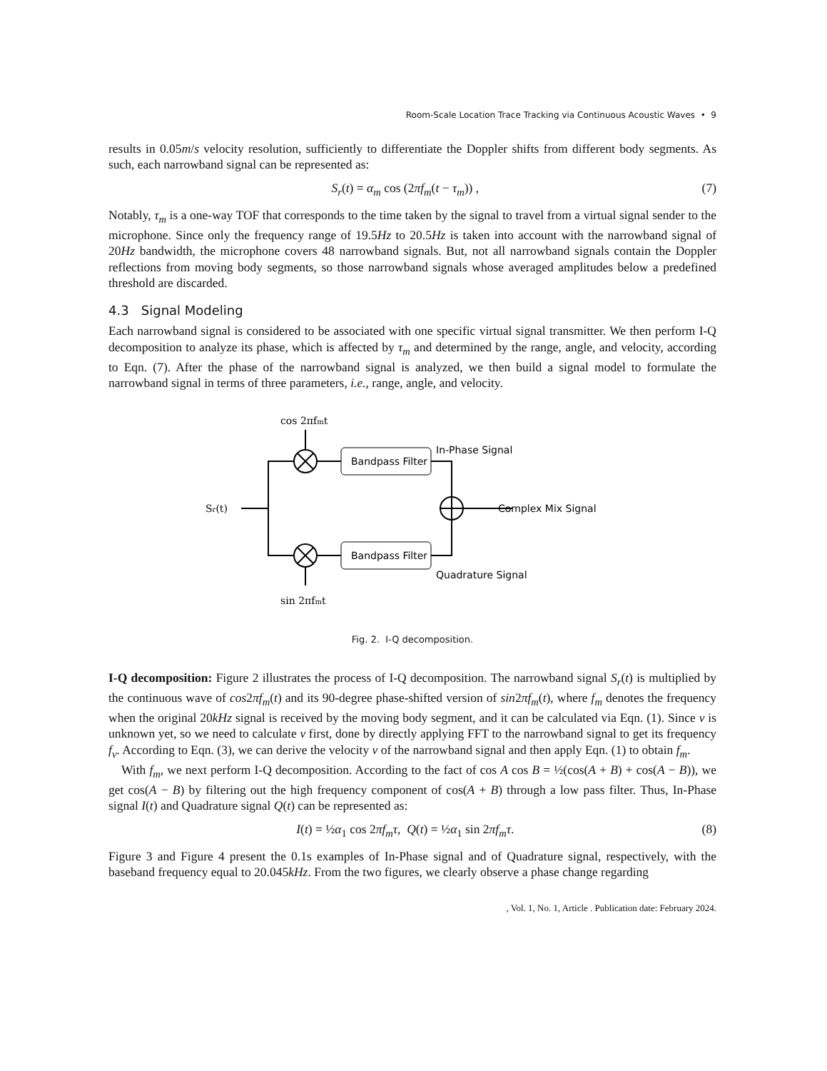Room-Scale Location Trace Tracking via Continuous Acoustic Waves • 9
results in 0.05m/s velocity resolution, sufficiently to differentiate the Doppler shifts from different body segments. As such, each narrowband signal can be represented as:
S<sub>r</sub>(t) = α<sub>m</sub> cos (2πf<sub>m</sub>(t − τ<sub>m</sub>)) , (7)
Notably, τ<sub>m</sub> is a one-way TOF that corresponds to the time taken by the signal to travel from a virtual signal sender to the microphone. Since only the frequency range of 19.5Hz to 20.5Hz is taken into account with the narrowband signal of 20Hz bandwidth, the microphone covers 48 narrowband signals. But, not all narrowband signals contain the Doppler reflections from moving body segments, so those narrowband signals whose averaged amplitudes below a predefined threshold are discarded.
4.3 Signal Modeling
Each narrowband signal is considered to be associated with one specific virtual signal transmitter. We then perform I-Q decomposition to analyze its phase, which is affected by τ<sub>m</sub> and determined by the range, angle, and velocity, according to Eqn. (7). After the phase of the narrowband signal is analyzed, we then build a signal model to formulate the narrowband signal in terms of three parameters, i.e., range, angle, and velocity.
cos 2πfmt
sin 2πfmt
Sr(t)
Bandpass Filter
Bandpass Filter
In-Phase Signal
Quadrature Signal
Complex Mix Signal
Fig. 2. I-Q decomposition.
I-Q decomposition: Figure 2 illustrates the process of I-Q decomposition. The narrowband signal S<sub>r</sub>(t) is multiplied by the continuous wave of cos2πf<sub>m</sub>(t) and its 90-degree phase-shifted version of sin2πf<sub>m</sub>(t), where f<sub>m</sub> denotes the frequency when the original 20kHz signal is received by the moving body segment, and it can be calculated via Eqn. (1). Since v is unknown yet, so we need to calculate v first, done by directly applying FFT to the narrowband signal to get its frequency f<sub>v</sub>. According to Eqn. (3), we can derive the velocity v of the narrowband signal and then apply Eqn. (1) to obtain f<sub>m</sub>.
With f<sub>m</sub>, we next perform I-Q decomposition. According to the fact of cos A cos B = ½(cos(A + B) + cos(A − B)), we get cos(A − B) by filtering out the high frequency component of cos(A + B) through a low pass filter. Thus, In-Phase signal I(t) and Quadrature signal Q(t) can be represented as:
I(t) = ½α<sub>1</sub> cos 2πf<sub>m</sub>τ, Q(t) = ½α<sub>1</sub> sin 2πf<sub>m</sub>τ. (8)
Figure 3 and Figure 4 present the 0.1s examples of In-Phase signal and of Quadrature signal, respectively, with the baseband frequency equal to 20.045kHz. From the two figures, we clearly observe a phase change regarding
, Vol. 1, No. 1, Article . Publication date: February 2024.